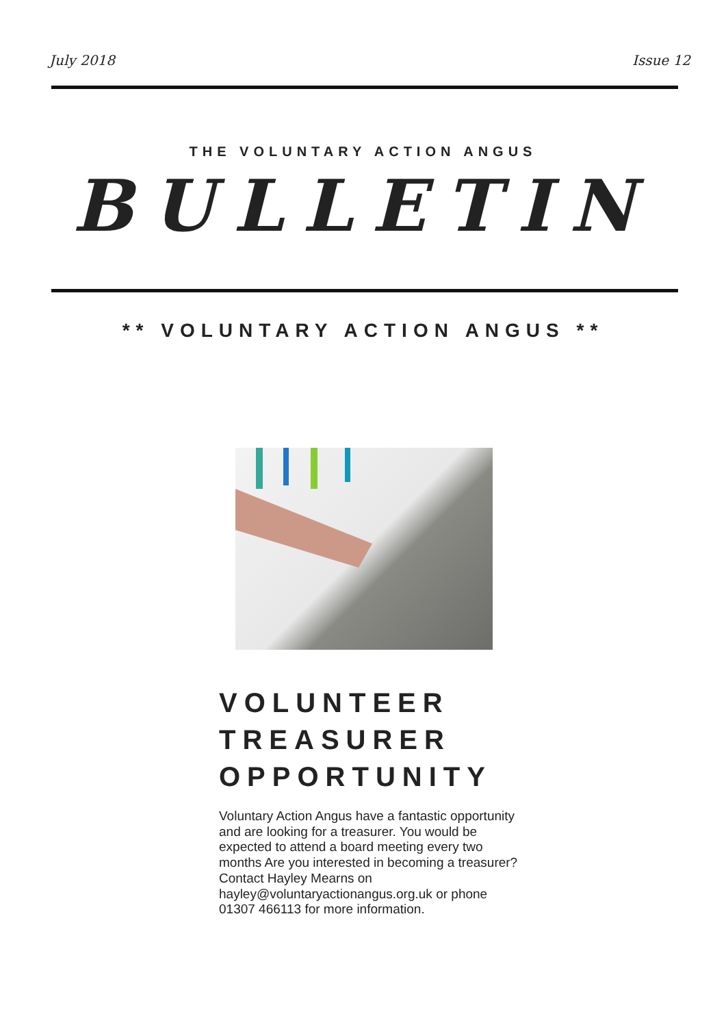July 2018 Issue 12
THE VOLUNTARY ACTION ANGUS
BULLETIN
** VOLUNTARY ACTION ANGUS **
VOLUNTEER
TREASURER
OPPORTUNITY
Voluntary Action Angus have a fantastic opportunity and are looking for a treasurer. You would be expected to attend a board meeting every two months Are you interested in becoming a treasurer? Contact Hayley Mearns on hayley@voluntaryactionangus.org.uk or phone 01307 466113 for more information.